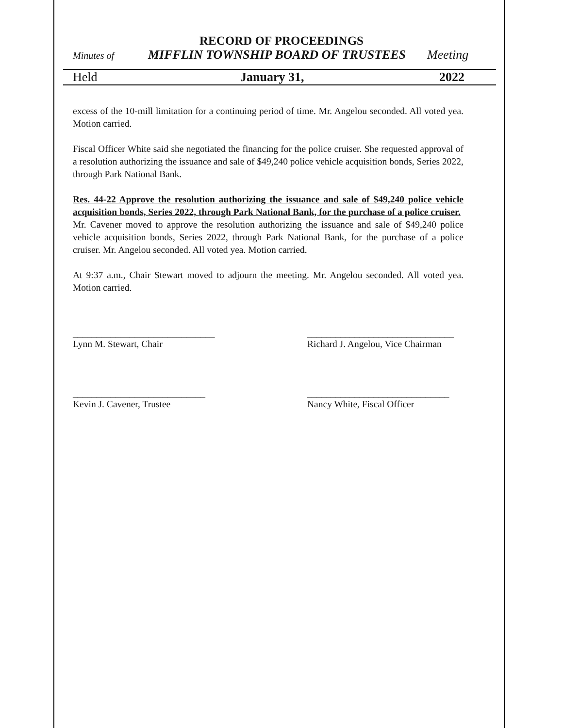RECORD OF PROCEEDINGS
Minutes of MIFFLIN TOWNSHIP BOARD OF TRUSTEES Meeting
Held January 31, 2022
excess of the 10-mill limitation for a continuing period of time. Mr. Angelou seconded. All voted yea. Motion carried.
Fiscal Officer White said she negotiated the financing for the police cruiser. She requested approval of a resolution authorizing the issuance and sale of $49,240 police vehicle acquisition bonds, Series 2022, through Park National Bank.
Res. 44-22 Approve the resolution authorizing the issuance and sale of $49,240 police vehicle acquisition bonds, Series 2022, through Park National Bank, for the purchase of a police cruiser.
Mr. Cavener moved to approve the resolution authorizing the issuance and sale of $49,240 police vehicle acquisition bonds, Series 2022, through Park National Bank, for the purchase of a police cruiser. Mr. Angelou seconded. All voted yea. Motion carried.
At 9:37 a.m., Chair Stewart moved to adjourn the meeting. Mr. Angelou seconded. All voted yea. Motion carried.
______________________________
Lynn M. Stewart, Chair
_______________________________
Richard J. Angelou, Vice Chairman
____________________________
Kevin J. Cavener, Trustee
______________________________
Nancy White, Fiscal Officer